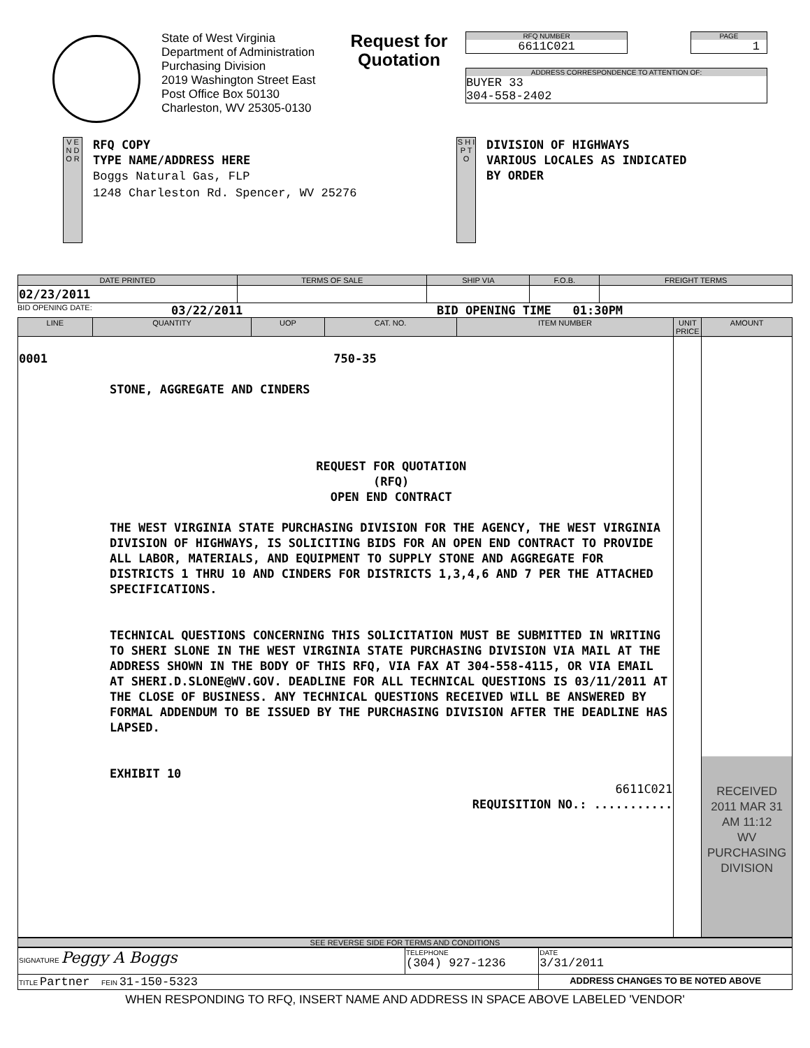State of West Virginia
Department of Administration
Purchasing Division
2019 Washington Street East
Post Office Box 50130
Charleston, WV 25305-0130
Request for Quotation
RFQ NUMBER
6611C021
PAGE
1
ADDRESS CORRESPONDENCE TO ATTENTION OF:
BUYER 33
304-558-2402
V E N D O R
RFQ COPY
TYPE NAME/ADDRESS HERE
Boggs Natural Gas, FLP
1248 Charleston Rd. Spencer, WV 25276
S H I P T O
DIVISION OF HIGHWAYS
VARIOUS LOCALES AS INDICATED
BY ORDER
| DATE PRINTED | TERMS OF SALE | SHIP VIA | F.O.B. | FREIGHT TERMS |
| --- | --- | --- | --- | --- |
| 02/23/2011 | | | | |
BID OPENING DATE: 03/22/2011 BID OPENING TIME 01:30PM
| LINE | QUANTITY | UOP | CAT. NO. | ITEM NUMBER | UNIT PRICE | AMOUNT |
| --- | --- | --- | --- | --- | --- | --- |
| 0001 750-35 STONE, AGGREGATE AND CINDERS REQUEST FOR QUOTATION (RFQ) OPEN END CONTRACT THE WEST VIRGINIA STATE PURCHASING DIVISION FOR THE AGENCY, THE WEST VIRGINIA DIVISION OF HIGHWAYS, IS SOLICITING BIDS FOR AN OPEN END CONTRACT TO PROVIDE ALL LABOR, MATERIALS, AND EQUIPMENT TO SUPPLY STONE AND AGGREGATE FOR DISTRICTS 1 THRU 10 AND CINDERS FOR DISTRICTS 1,3,4,6 AND 7 PER THE ATTACHED SPECIFICATIONS. TECHNICAL QUESTIONS CONCERNING THIS SOLICITATION MUST BE SUBMITTED IN WRITING TO SHERI SLONE IN THE WEST VIRGINIA STATE PURCHASING DIVISION VIA MAIL AT THE ADDRESS SHOWN IN THE BODY OF THIS RFQ, VIA FAX AT 304-558-4115, OR VIA EMAIL AT SHERI.D.SLONE@WV.GOV. DEADLINE FOR ALL TECHNICAL QUESTIONS IS 03/11/2011 AT THE CLOSE OF BUSINESS. ANY TECHNICAL QUESTIONS RECEIVED WILL BE ANSWERED BY FORMAL ADDENDUM TO BE ISSUED BY THE PURCHASING DIVISION AFTER THE DEADLINE HAS LAPSED. EXHIBIT 10 6611C021 REQUISITION NO.: ........... | | | | | | RECEIVED 2011 MAR 31 AM 11:12 WV PURCHASING DIVISION |
SEE REVERSE SIDE FOR TERMS AND CONDITIONS
| SIGNATURE Peggy A Boggs | TELEPHONE (304) 927-1236 | DATE 3/31/2011 |
| TITLE Partner FEIN 31-150-5323 | | ADDRESS CHANGES TO BE NOTED ABOVE |
WHEN RESPONDING TO RFQ, INSERT NAME AND ADDRESS IN SPACE ABOVE LABELED 'VENDOR'